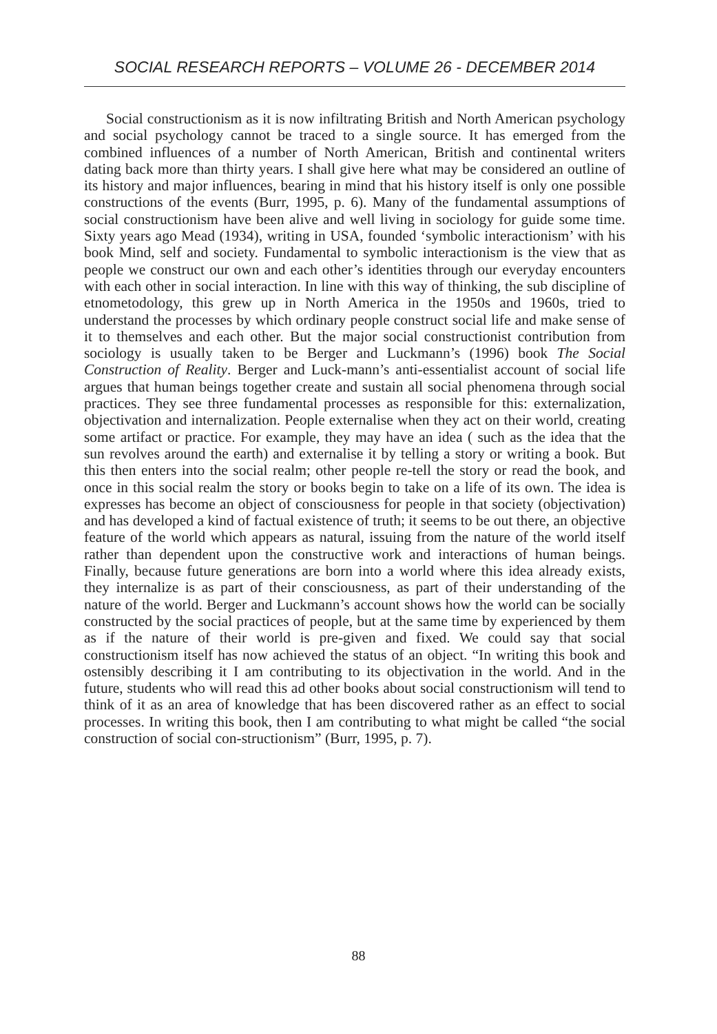SOCIAL RESEARCH REPORTS – VOLUME 26 - DECEMBER 2014
Social constructionism as it is now infiltrating British and North American psychology and social psychology cannot be traced to a single source. It has emerged from the combined influences of a number of North American, British and continental writers dating back more than thirty years. I shall give here what may be considered an outline of its history and major influences, bearing in mind that his history itself is only one possible constructions of the events (Burr, 1995, p. 6). Many of the fundamental assumptions of social constructionism have been alive and well living in sociology for guide some time. Sixty years ago Mead (1934), writing in USA, founded ‘symbolic interactionism’ with his book Mind, self and society. Fundamental to symbolic interactionism is the view that as people we construct our own and each other’s identities through our everyday encounters with each other in social interaction. In line with this way of thinking, the sub discipline of etnometodology, this grew up in North America in the 1950s and 1960s, tried to understand the processes by which ordinary people construct social life and make sense of it to themselves and each other. But the major social constructionist contribution from sociology is usually taken to be Berger and Luckmann’s (1996) book The Social Construction of Reality. Berger and Luck-mann’s anti-essentialist account of social life argues that human beings together create and sustain all social phenomena through social practices. They see three fundamental processes as responsible for this: externalization, objectivation and internalization. People externalise when they act on their world, creating some artifact or practice. For example, they may have an idea ( such as the idea that the sun revolves around the earth) and externalise it by telling a story or writing a book. But this then enters into the social realm; other people re-tell the story or read the book, and once in this social realm the story or books begin to take on a life of its own. The idea is expresses has become an object of consciousness for people in that society (objectivation) and has developed a kind of factual existence of truth; it seems to be out there, an objective feature of the world which appears as natural, issuing from the nature of the world itself rather than dependent upon the constructive work and interactions of human beings. Finally, because future generations are born into a world where this idea already exists, they internalize is as part of their consciousness, as part of their understanding of the nature of the world. Berger and Luckmann’s account shows how the world can be socially constructed by the social practices of people, but at the same time by experienced by them as if the nature of their world is pre-given and fixed. We could say that social constructionism itself has now achieved the status of an object. “In writing this book and ostensibly describing it I am contributing to its objectivation in the world. And in the future, students who will read this ad other books about social constructionism will tend to think of it as an area of knowledge that has been discovered rather as an effect to social processes. In writing this book, then I am contributing to what might be called “the social construction of social con-structionism” (Burr, 1995, p. 7).
88